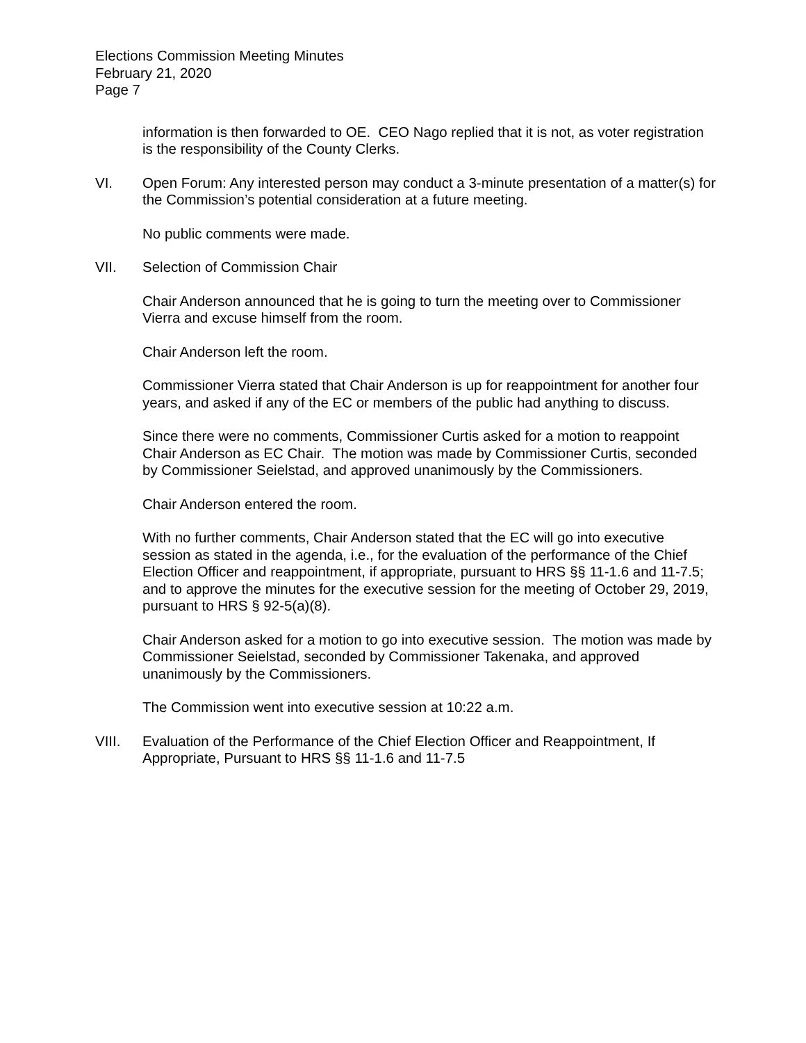Elections Commission Meeting Minutes
February 21, 2020
Page 7
information is then forwarded to OE. CEO Nago replied that it is not, as voter registration is the responsibility of the County Clerks.
VI. Open Forum: Any interested person may conduct a 3-minute presentation of a matter(s) for the Commission’s potential consideration at a future meeting.
No public comments were made.
VII. Selection of Commission Chair
Chair Anderson announced that he is going to turn the meeting over to Commissioner Vierra and excuse himself from the room.
Chair Anderson left the room.
Commissioner Vierra stated that Chair Anderson is up for reappointment for another four years, and asked if any of the EC or members of the public had anything to discuss.
Since there were no comments, Commissioner Curtis asked for a motion to reappoint Chair Anderson as EC Chair. The motion was made by Commissioner Curtis, seconded by Commissioner Seielstad, and approved unanimously by the Commissioners.
Chair Anderson entered the room.
With no further comments, Chair Anderson stated that the EC will go into executive session as stated in the agenda, i.e., for the evaluation of the performance of the Chief Election Officer and reappointment, if appropriate, pursuant to HRS §§ 11-1.6 and 11-7.5; and to approve the minutes for the executive session for the meeting of October 29, 2019, pursuant to HRS § 92-5(a)(8).
Chair Anderson asked for a motion to go into executive session. The motion was made by Commissioner Seielstad, seconded by Commissioner Takenaka, and approved unanimously by the Commissioners.
The Commission went into executive session at 10:22 a.m.
VIII. Evaluation of the Performance of the Chief Election Officer and Reappointment, If Appropriate, Pursuant to HRS §§ 11-1.6 and 11-7.5